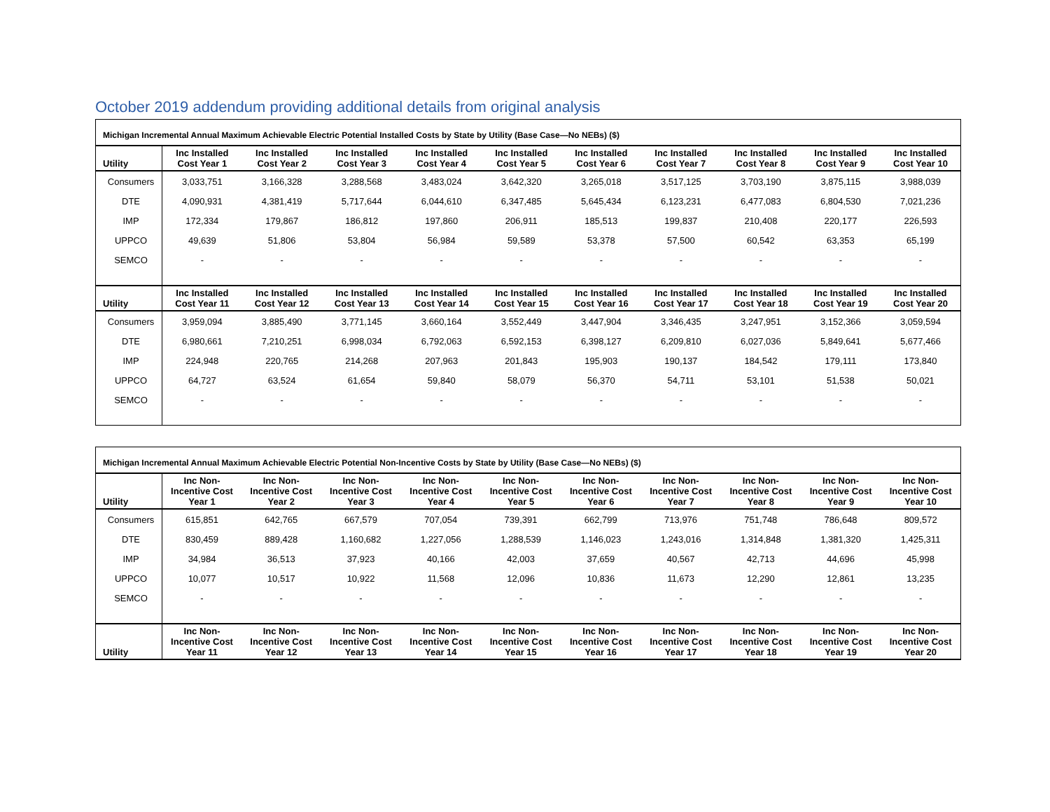October 2019 addendum providing additional details from original analysis
| Michigan Incremental Annual Maximum Achievable Electric Potential Installed Costs by State by Utility (Base Case—No NEBs) ($) | | | | | | | | | | |
| Utility | Inc Installed Cost Year 1 | Inc Installed Cost Year 2 | Inc Installed Cost Year 3 | Inc Installed Cost Year 4 | Inc Installed Cost Year 5 | Inc Installed Cost Year 6 | Inc Installed Cost Year 7 | Inc Installed Cost Year 8 | Inc Installed Cost Year 9 | Inc Installed Cost Year 10 |
| Consumers | 3,033,751 | 3,166,328 | 3,288,568 | 3,483,024 | 3,642,320 | 3,265,018 | 3,517,125 | 3,703,190 | 3,875,115 | 3,988,039 |
| DTE | 4,090,931 | 4,381,419 | 5,717,644 | 6,044,610 | 6,347,485 | 5,645,434 | 6,123,231 | 6,477,083 | 6,804,530 | 7,021,236 |
| IMP | 172,334 | 179,867 | 186,812 | 197,860 | 206,911 | 185,513 | 199,837 | 210,408 | 220,177 | 226,593 |
| UPPCO | 49,639 | 51,806 | 53,804 | 56,984 | 59,589 | 53,378 | 57,500 | 60,542 | 63,353 | 65,199 |
| SEMCO | - | - | - | - | - | - | - | - | - | - |
| Utility | Inc Installed Cost Year 11 | Inc Installed Cost Year 12 | Inc Installed Cost Year 13 | Inc Installed Cost Year 14 | Inc Installed Cost Year 15 | Inc Installed Cost Year 16 | Inc Installed Cost Year 17 | Inc Installed Cost Year 18 | Inc Installed Cost Year 19 | Inc Installed Cost Year 20 |
| Consumers | 3,959,094 | 3,885,490 | 3,771,145 | 3,660,164 | 3,552,449 | 3,447,904 | 3,346,435 | 3,247,951 | 3,152,366 | 3,059,594 |
| DTE | 6,980,661 | 7,210,251 | 6,998,034 | 6,792,063 | 6,592,153 | 6,398,127 | 6,209,810 | 6,027,036 | 5,849,641 | 5,677,466 |
| IMP | 224,948 | 220,765 | 214,268 | 207,963 | 201,843 | 195,903 | 190,137 | 184,542 | 179,111 | 173,840 |
| UPPCO | 64,727 | 63,524 | 61,654 | 59,840 | 58,079 | 56,370 | 54,711 | 53,101 | 51,538 | 50,021 |
| SEMCO | - | - | - | - | - | - | - | - | - | - |
| Michigan Incremental Annual Maximum Achievable Electric Potential Non-Incentive Costs by State by Utility (Base Case—No NEBs) ($) | | | | | | | | | | |
| Utility | Inc Non-Incentive Cost Year 1 | Inc Non-Incentive Cost Year 2 | Inc Non-Incentive Cost Year 3 | Inc Non-Incentive Cost Year 4 | Inc Non-Incentive Cost Year 5 | Inc Non-Incentive Cost Year 6 | Inc Non-Incentive Cost Year 7 | Inc Non-Incentive Cost Year 8 | Inc Non-Incentive Cost Year 9 | Inc Non-Incentive Cost Year 10 |
| Consumers | 615,851 | 642,765 | 667,579 | 707,054 | 739,391 | 662,799 | 713,976 | 751,748 | 786,648 | 809,572 |
| DTE | 830,459 | 889,428 | 1,160,682 | 1,227,056 | 1,288,539 | 1,146,023 | 1,243,016 | 1,314,848 | 1,381,320 | 1,425,311 |
| IMP | 34,984 | 36,513 | 37,923 | 40,166 | 42,003 | 37,659 | 40,567 | 42,713 | 44,696 | 45,998 |
| UPPCO | 10,077 | 10,517 | 10,922 | 11,568 | 12,096 | 10,836 | 11,673 | 12,290 | 12,861 | 13,235 |
| SEMCO | - | - | - | - | - | - | - | - | - | - |
| Utility | Inc Non-Incentive Cost Year 11 | Inc Non-Incentive Cost Year 12 | Inc Non-Incentive Cost Year 13 | Inc Non-Incentive Cost Year 14 | Inc Non-Incentive Cost Year 15 | Inc Non-Incentive Cost Year 16 | Inc Non-Incentive Cost Year 17 | Inc Non-Incentive Cost Year 18 | Inc Non-Incentive Cost Year 19 | Inc Non-Incentive Cost Year 20 |